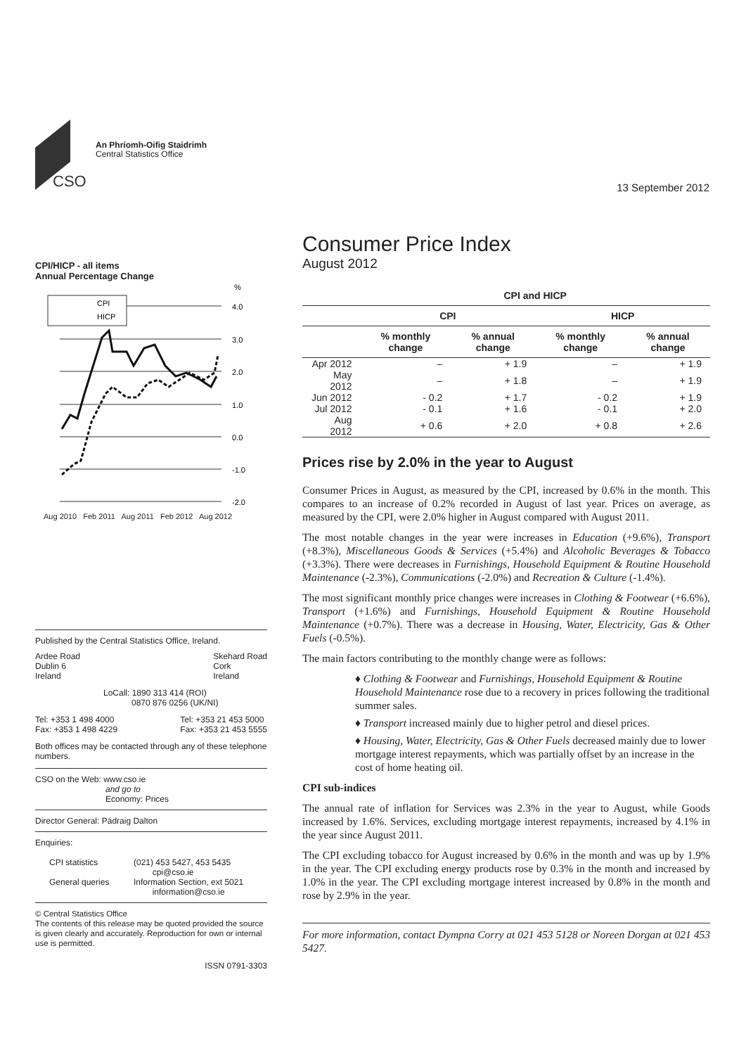CSO
An Phríomh-Oifig Staidrimh
Central Statistics Office
13 September 2012
CPI/HICP - all items
Annual Percentage Change
%
4.0
3.0
2.0
1.0
0.0
-1.0
-2.0
CPI
HICP
Aug 2010 Feb 2011 Aug 2011 Feb 2012 Aug 2012
Published by the Central Statistics Office, Ireland.
Ardee Road
Dublin 6
Ireland
Skehard Road
Cork
Ireland
LoCall: 1890 313 414 (ROI)
0870 876 0256 (UK/NI)
Tel: +353 1 498 4000
Fax: +353 1 498 4229
Tel: +353 21 453 5000
Fax: +353 21 453 5555
Both offices may be contacted through any of these telephone numbers.
CSO on the Web: www.cso.ie
and go to
Economy: Prices
Director General: Pádraig Dalton
Enquiries:
CPI statistics (021) 453 5427, 453 5435
cpi@cso.ie
General queries Information Section, ext 5021
information@cso.ie
© Central Statistics Office
The contents of this release may be quoted provided the source is given clearly and accurately. Reproduction for own or internal use is permitted.
ISSN 0791-3303
Consumer Price Index
August 2012
| | CPI and HICP | | | |
| --- | --- | --- | --- | --- |
| | CPI | | HICP | |
| | % monthly change | % annual change | % monthly change | % annual change |
| Apr 2012 | – | + 1.9 | – | + 1.9 |
| May 2012 | – | + 1.8 | – | + 1.9 |
| Jun 2012 | - 0.2 | + 1.7 | - 0.2 | + 1.9 |
| Jul 2012 | - 0.1 | + 1.6 | - 0.1 | + 2.0 |
| Aug 2012 | + 0.6 | + 2.0 | + 0.8 | + 2.6 |
Prices rise by 2.0% in the year to August
Consumer Prices in August, as measured by the CPI, increased by 0.6% in the month. This compares to an increase of 0.2% recorded in August of last year. Prices on average, as measured by the CPI, were 2.0% higher in August compared with August 2011.
The most notable changes in the year were increases in Education (+9.6%), Transport (+8.3%), Miscellaneous Goods & Services (+5.4%) and Alcoholic Beverages & Tobacco (+3.3%). There were decreases in Furnishings, Household Equipment & Routine Household Maintenance (-2.3%), Communications (-2.0%) and Recreation & Culture (-1.4%).
The most significant monthly price changes were increases in Clothing & Footwear (+6.6%), Transport (+1.6%) and Furnishings, Household Equipment & Routine Household Maintenance (+0.7%). There was a decrease in Housing, Water, Electricity, Gas & Other Fuels (-0.5%).
The main factors contributing to the monthly change were as follows:
♦ Clothing & Footwear and Furnishings, Household Equipment & Routine Household Maintenance rose due to a recovery in prices following the traditional summer sales.
♦ Transport increased mainly due to higher petrol and diesel prices.
♦ Housing, Water, Electricity, Gas & Other Fuels decreased mainly due to lower mortgage interest repayments, which was partially offset by an increase in the cost of home heating oil.
CPI sub-indices
The annual rate of inflation for Services was 2.3% in the year to August, while Goods increased by 1.6%. Services, excluding mortgage interest repayments, increased by 4.1% in the year since August 2011.
The CPI excluding tobacco for August increased by 0.6% in the month and was up by 1.9% in the year. The CPI excluding energy products rose by 0.3% in the month and increased by 1.0% in the year. The CPI excluding mortgage interest increased by 0.8% in the month and rose by 2.9% in the year.
For more information, contact Dympna Corry at 021 453 5128 or Noreen Dorgan at 021 453 5427.